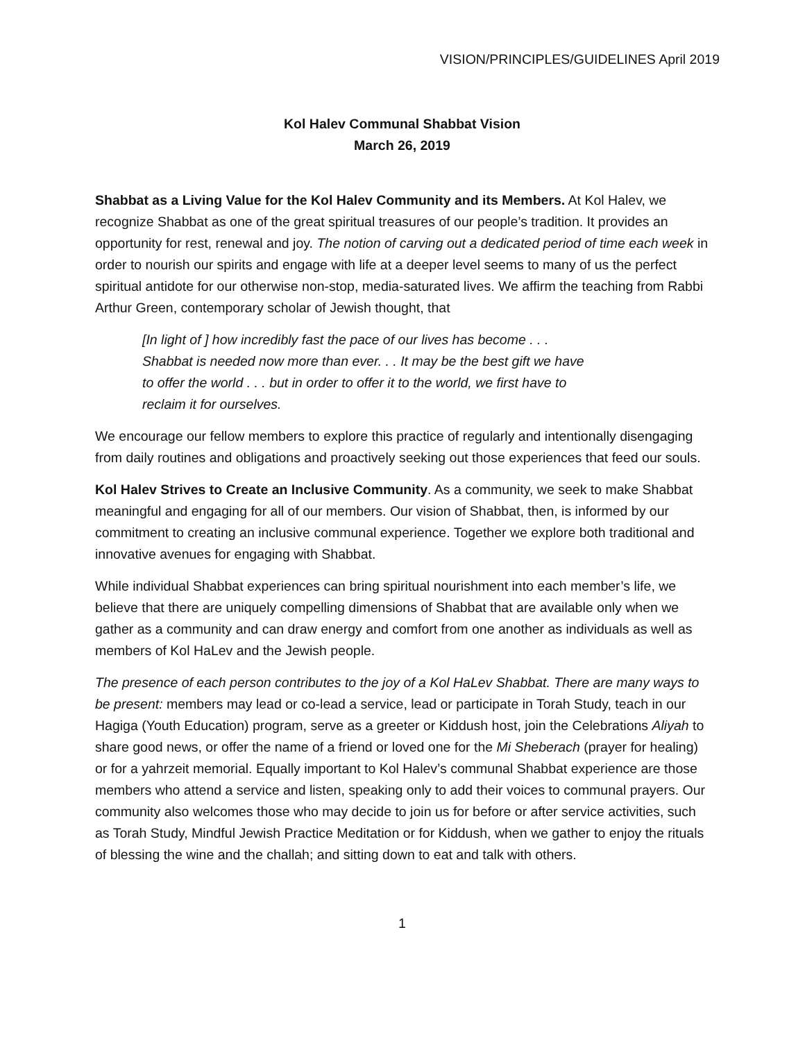VISION/PRINCIPLES/GUIDELINES April 2019
Kol Halev Communal Shabbat Vision
March 26, 2019
Shabbat as a Living Value for the Kol Halev Community and its Members. At Kol Halev, we recognize Shabbat as one of the great spiritual treasures of our people’s tradition. It provides an opportunity for rest, renewal and joy. The notion of carving out a dedicated period of time each week in order to nourish our spirits and engage with life at a deeper level seems to many of us the perfect spiritual antidote for our otherwise non-stop, media-saturated lives. We affirm the teaching from Rabbi Arthur Green, contemporary scholar of Jewish thought, that
[In light of ] how incredibly fast the pace of our lives has become . . . Shabbat is needed now more than ever. . . It may be the best gift we have to offer the world . . . but in order to offer it to the world, we first have to reclaim it for ourselves.
We encourage our fellow members to explore this practice of regularly and intentionally disengaging from daily routines and obligations and proactively seeking out those experiences that feed our souls.
Kol Halev Strives to Create an Inclusive Community. As a community, we seek to make Shabbat meaningful and engaging for all of our members. Our vision of Shabbat, then, is informed by our commitment to creating an inclusive communal experience. Together we explore both traditional and innovative avenues for engaging with Shabbat.
While individual Shabbat experiences can bring spiritual nourishment into each member’s life, we believe that there are uniquely compelling dimensions of Shabbat that are available only when we gather as a community and can draw energy and comfort from one another as individuals as well as members of Kol HaLev and the Jewish people.
The presence of each person contributes to the joy of a Kol HaLev Shabbat. There are many ways to be present: members may lead or co-lead a service, lead or participate in Torah Study, teach in our Hagiga (Youth Education) program, serve as a greeter or Kiddush host, join the Celebrations Aliyah to share good news, or offer the name of a friend or loved one for the Mi Sheberach (prayer for healing) or for a yahrzeit memorial. Equally important to Kol Halev’s communal Shabbat experience are those members who attend a service and listen, speaking only to add their voices to communal prayers. Our community also welcomes those who may decide to join us for before or after service activities, such as Torah Study, Mindful Jewish Practice Meditation or for Kiddush, when we gather to enjoy the rituals of blessing the wine and the challah; and sitting down to eat and talk with others.
1